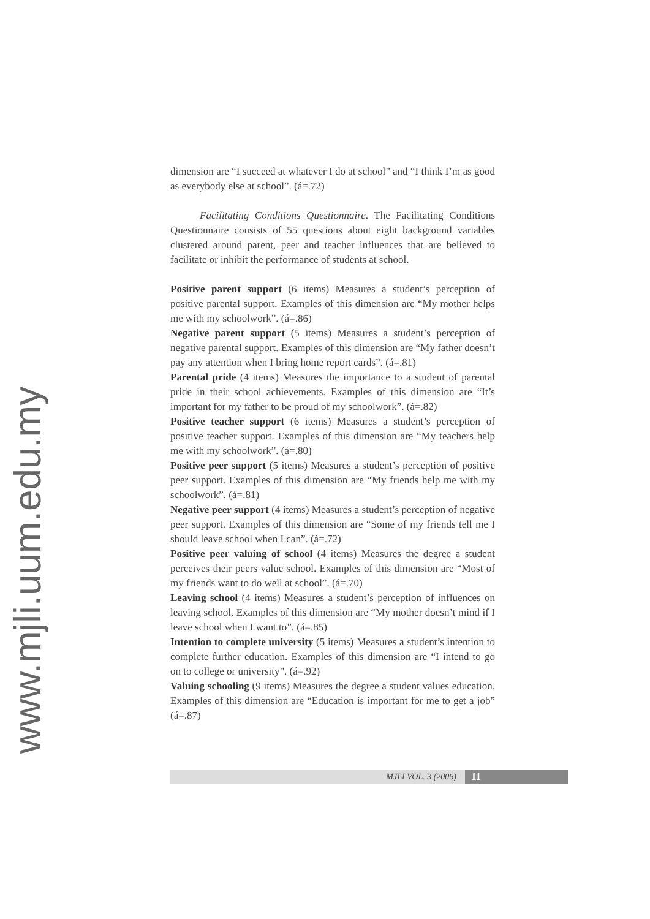www.mjli.uum.edu.my
dimension are “I succeed at whatever I do at school” and “I think I’m as good as everybody else at school”. (á=.72)
Facilitating Conditions Questionnaire. The Facilitating Conditions Questionnaire consists of 55 questions about eight background variables clustered around parent, peer and teacher influences that are believed to facilitate or inhibit the performance of students at school.
Positive parent support (6 items) Measures a student’s perception of positive parental support. Examples of this dimension are “My mother helps me with my schoolwork”. (á=.86)
Negative parent support (5 items) Measures a student’s perception of negative parental support. Examples of this dimension are “My father doesn’t pay any attention when I bring home report cards”. (á=.81)
Parental pride (4 items) Measures the importance to a student of parental pride in their school achievements. Examples of this dimension are “It’s important for my father to be proud of my schoolwork”. (á=.82)
Positive teacher support (6 items) Measures a student’s perception of positive teacher support. Examples of this dimension are “My teachers help me with my schoolwork”. (á=.80)
Positive peer support (5 items) Measures a student’s perception of positive peer support. Examples of this dimension are “My friends help me with my schoolwork”. (á=.81)
Negative peer support (4 items) Measures a student’s perception of negative peer support. Examples of this dimension are “Some of my friends tell me I should leave school when I can”. (á=.72)
Positive peer valuing of school (4 items) Measures the degree a student perceives their peers value school. Examples of this dimension are “Most of my friends want to do well at school”. (á=.70)
Leaving school (4 items) Measures a student’s perception of influences on leaving school. Examples of this dimension are “My mother doesn’t mind if I leave school when I want to”. (á=.85)
Intention to complete university (5 items) Measures a student’s intention to complete further education. Examples of this dimension are “I intend to go on to college or university”. (á=.92)
Valuing schooling (9 items) Measures the degree a student values education. Examples of this dimension are “Education is important for me to get a job” (á=.87)
MJLI VOL. 3 (2006) 11